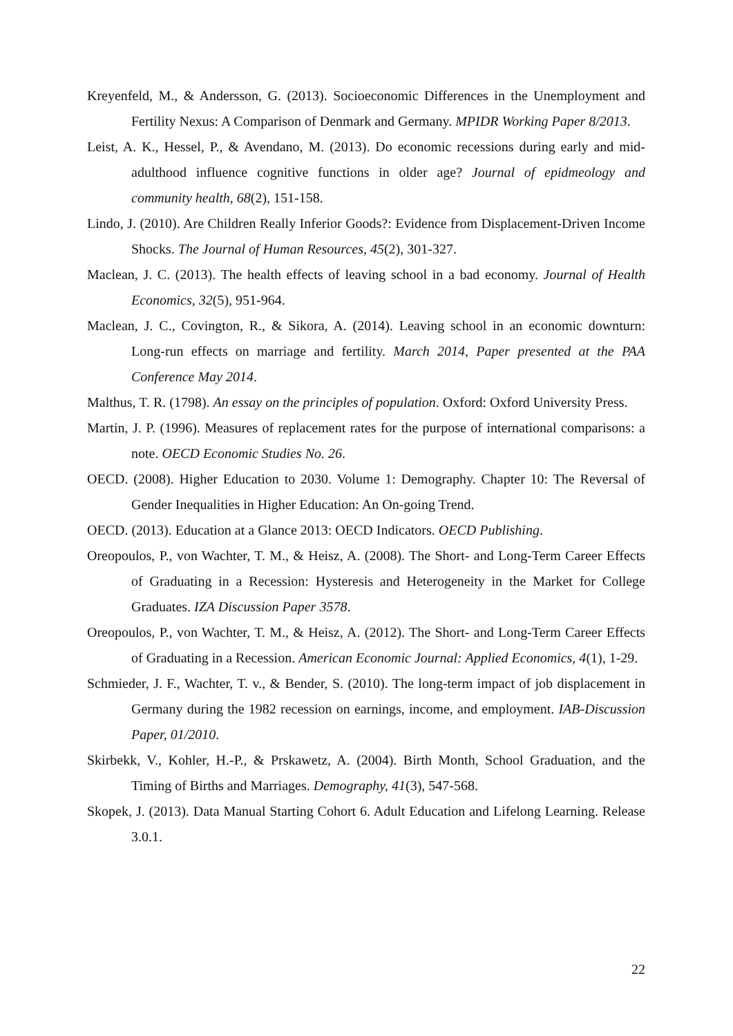Kreyenfeld, M., & Andersson, G. (2013). Socioeconomic Differences in the Unemployment and Fertility Nexus: A Comparison of Denmark and Germany. MPIDR Working Paper 8/2013.
Leist, A. K., Hessel, P., & Avendano, M. (2013). Do economic recessions during early and mid-adulthood influence cognitive functions in older age? Journal of epidmeology and community health, 68(2), 151-158.
Lindo, J. (2010). Are Children Really Inferior Goods?: Evidence from Displacement-Driven Income Shocks. The Journal of Human Resources, 45(2), 301-327.
Maclean, J. C. (2013). The health effects of leaving school in a bad economy. Journal of Health Economics, 32(5), 951-964.
Maclean, J. C., Covington, R., & Sikora, A. (2014). Leaving school in an economic downturn: Long-run effects on marriage and fertility. March 2014, Paper presented at the PAA Conference May 2014.
Malthus, T. R. (1798). An essay on the principles of population. Oxford: Oxford University Press.
Martin, J. P. (1996). Measures of replacement rates for the purpose of international comparisons: a note. OECD Economic Studies No. 26.
OECD. (2008). Higher Education to 2030. Volume 1: Demography. Chapter 10: The Reversal of Gender Inequalities in Higher Education: An On-going Trend.
OECD. (2013). Education at a Glance 2013: OECD Indicators. OECD Publishing.
Oreopoulos, P., von Wachter, T. M., & Heisz, A. (2008). The Short- and Long-Term Career Effects of Graduating in a Recession: Hysteresis and Heterogeneity in the Market for College Graduates. IZA Discussion Paper 3578.
Oreopoulos, P., von Wachter, T. M., & Heisz, A. (2012). The Short- and Long-Term Career Effects of Graduating in a Recession. American Economic Journal: Applied Economics, 4(1), 1-29.
Schmieder, J. F., Wachter, T. v., & Bender, S. (2010). The long-term impact of job displacement in Germany during the 1982 recession on earnings, income, and employment. IAB-Discussion Paper, 01/2010.
Skirbekk, V., Kohler, H.-P., & Prskawetz, A. (2004). Birth Month, School Graduation, and the Timing of Births and Marriages. Demography, 41(3), 547-568.
Skopek, J. (2013). Data Manual Starting Cohort 6. Adult Education and Lifelong Learning. Release 3.0.1.
22